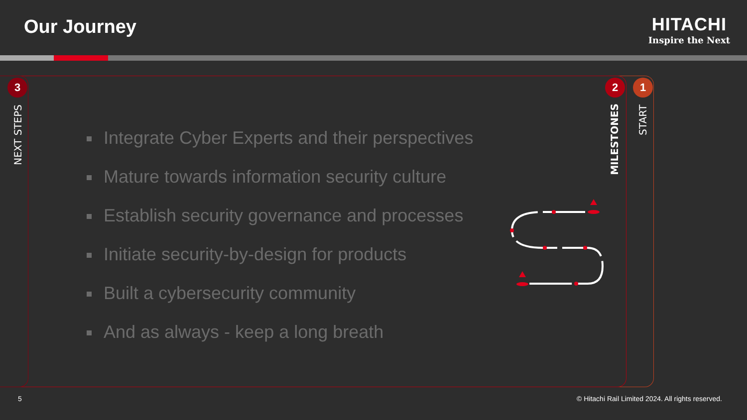Our Journey
HITACHI
Inspire the Next
3 2 1
NEXT STEPS
MILESTONES
START
Integrate Cyber Experts and their perspectives
Mature towards information security culture
Establish security governance and processes
Initiate security-by-design for products
Built a cybersecurity community
And as always - keep a long breath
5
© Hitachi Rail Limited 2024. All rights reserved.